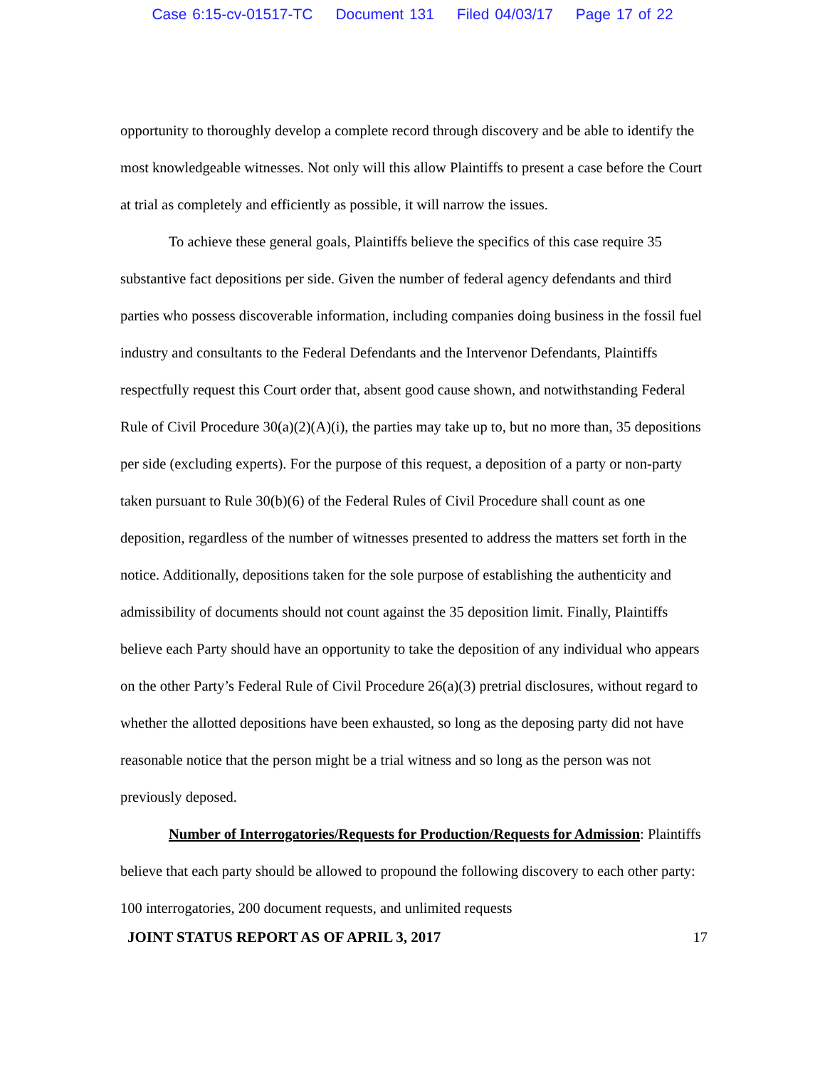Case 6:15-cv-01517-TC Document 131 Filed 04/03/17 Page 17 of 22
opportunity to thoroughly develop a complete record through discovery and be able to identify the most knowledgeable witnesses. Not only will this allow Plaintiffs to present a case before the Court at trial as completely and efficiently as possible, it will narrow the issues.
To achieve these general goals, Plaintiffs believe the specifics of this case require 35 substantive fact depositions per side. Given the number of federal agency defendants and third parties who possess discoverable information, including companies doing business in the fossil fuel industry and consultants to the Federal Defendants and the Intervenor Defendants, Plaintiffs respectfully request this Court order that, absent good cause shown, and notwithstanding Federal Rule of Civil Procedure 30(a)(2)(A)(i), the parties may take up to, but no more than, 35 depositions per side (excluding experts). For the purpose of this request, a deposition of a party or non-party taken pursuant to Rule 30(b)(6) of the Federal Rules of Civil Procedure shall count as one deposition, regardless of the number of witnesses presented to address the matters set forth in the notice. Additionally, depositions taken for the sole purpose of establishing the authenticity and admissibility of documents should not count against the 35 deposition limit. Finally, Plaintiffs believe each Party should have an opportunity to take the deposition of any individual who appears on the other Party’s Federal Rule of Civil Procedure 26(a)(3) pretrial disclosures, without regard to whether the allotted depositions have been exhausted, so long as the deposing party did not have reasonable notice that the person might be a trial witness and so long as the person was not previously deposed.
Number of Interrogatories/Requests for Production/Requests for Admission: Plaintiffs believe that each party should be allowed to propound the following discovery to each other party: 100 interrogatories, 200 document requests, and unlimited requests
JOINT STATUS REPORT AS OF APRIL 3, 2017 17